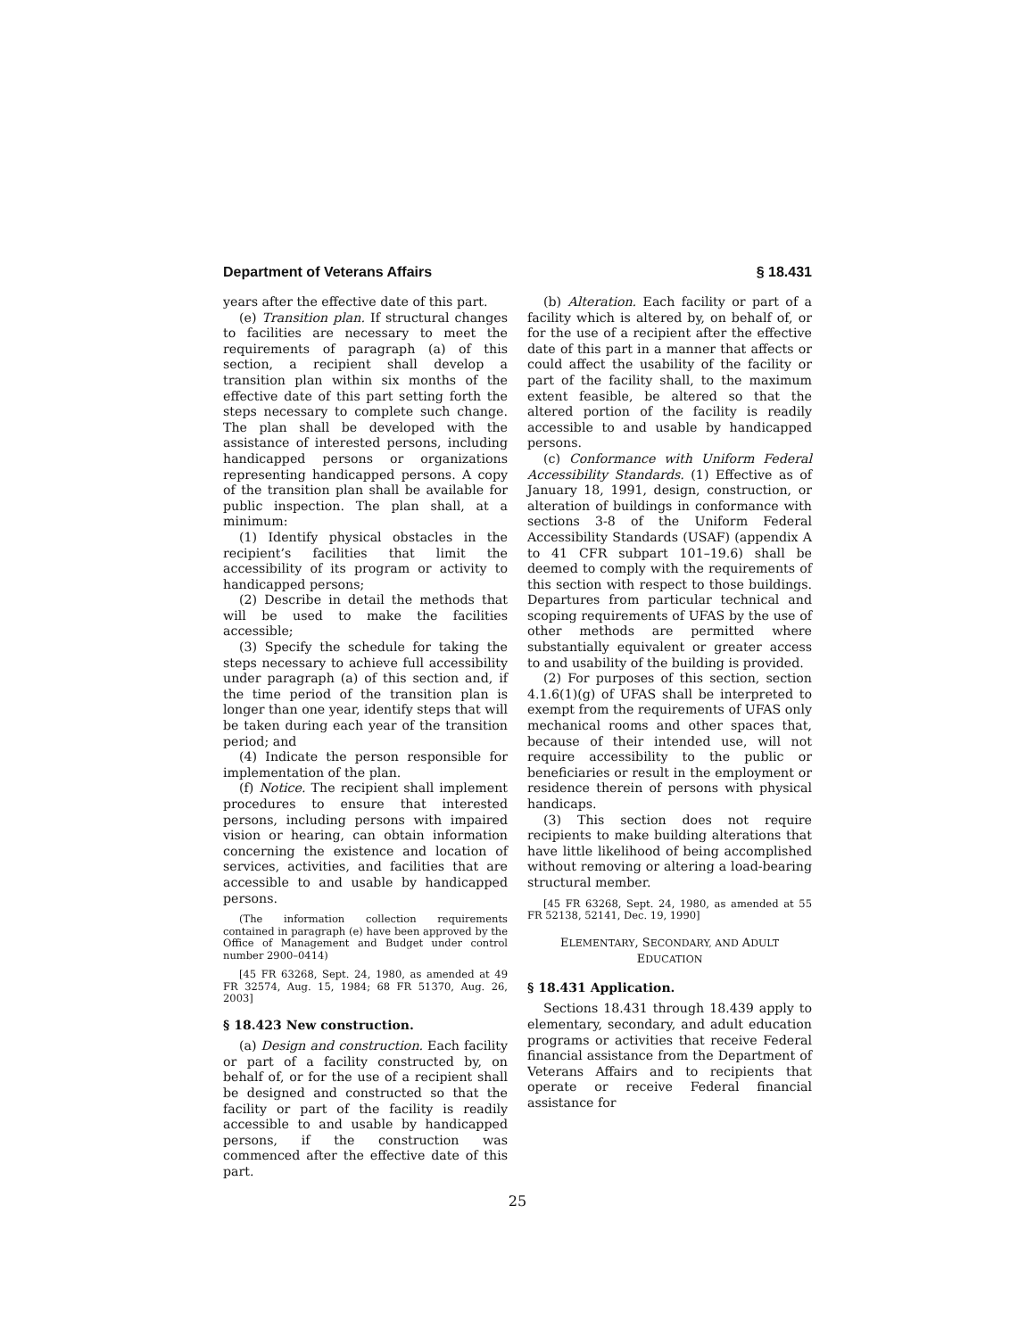Department of Veterans Affairs § 18.431
years after the effective date of this part.
(e) Transition plan. If structural changes to facilities are necessary to meet the requirements of paragraph (a) of this section, a recipient shall develop a transition plan within six months of the effective date of this part setting forth the steps necessary to complete such change. The plan shall be developed with the assistance of interested persons, including handicapped persons or organizations representing handicapped persons. A copy of the transition plan shall be available for public inspection. The plan shall, at a minimum:
(1) Identify physical obstacles in the recipient’s facilities that limit the accessibility of its program or activity to handicapped persons;
(2) Describe in detail the methods that will be used to make the facilities accessible;
(3) Specify the schedule for taking the steps necessary to achieve full accessibility under paragraph (a) of this section and, if the time period of the transition plan is longer than one year, identify steps that will be taken during each year of the transition period; and
(4) Indicate the person responsible for implementation of the plan.
(f) Notice. The recipient shall implement procedures to ensure that interested persons, including persons with impaired vision or hearing, can obtain information concerning the existence and location of services, activities, and facilities that are accessible to and usable by handicapped persons.
(The information collection requirements contained in paragraph (e) have been approved by the Office of Management and Budget under control number 2900–0414)
[45 FR 63268, Sept. 24, 1980, as amended at 49 FR 32574, Aug. 15, 1984; 68 FR 51370, Aug. 26, 2003]
§ 18.423 New construction.
(a) Design and construction. Each facility or part of a facility constructed by, on behalf of, or for the use of a recipient shall be designed and constructed so that the facility or part of the facility is readily accessible to and usable by handicapped persons, if the construction was commenced after the effective date of this part.
(b) Alteration. Each facility or part of a facility which is altered by, on behalf of, or for the use of a recipient after the effective date of this part in a manner that affects or could affect the usability of the facility or part of the facility shall, to the maximum extent feasible, be altered so that the altered portion of the facility is readily accessible to and usable by handicapped persons.
(c) Conformance with Uniform Federal Accessibility Standards. (1) Effective as of January 18, 1991, design, construction, or alteration of buildings in conformance with sections 3-8 of the Uniform Federal Accessibility Standards (USAF) (appendix A to 41 CFR subpart 101–19.6) shall be deemed to comply with the requirements of this section with respect to those buildings. Departures from particular technical and scoping requirements of UFAS by the use of other methods are permitted where substantially equivalent or greater access to and usability of the building is provided.
(2) For purposes of this section, section 4.1.6(1)(g) of UFAS shall be interpreted to exempt from the requirements of UFAS only mechanical rooms and other spaces that, because of their intended use, will not require accessibility to the public or beneficiaries or result in the employment or residence therein of persons with physical handicaps.
(3) This section does not require recipients to make building alterations that have little likelihood of being accomplished without removing or altering a load-bearing structural member.
[45 FR 63268, Sept. 24, 1980, as amended at 55 FR 52138, 52141, Dec. 19, 1990]
ELEMENTARY, SECONDARY, AND ADULT
EDUCATION
§ 18.431 Application.
Sections 18.431 through 18.439 apply to elementary, secondary, and adult education programs or activities that receive Federal financial assistance from the Department of Veterans Affairs and to recipients that operate or receive Federal financial assistance for
25